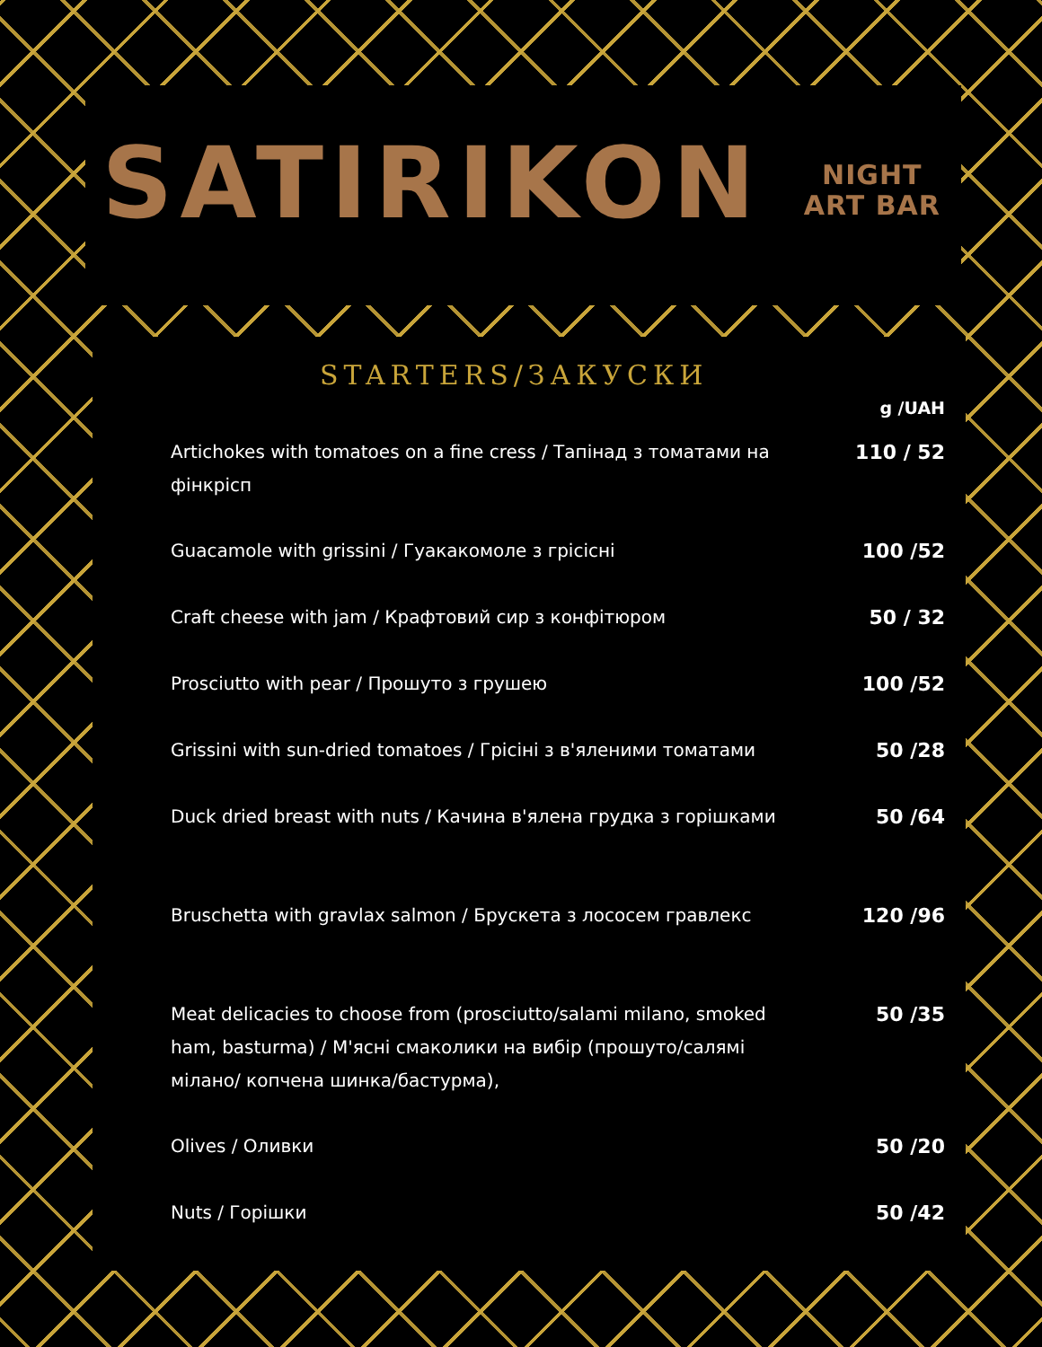SATIRIKON NIGHT
ART BAR
STARTERS/ЗАКУСКИ
g /UAH
Artichokes with tomatoes on a fine cress / Тапінад з томатами на фінкрісп
110 / 52
Guacamole with grissini / Гуакакомоле з грісісні 100 /52
Craft cheese with jam / Крафтовий сир з конфітюром 50 / 32
Prosciutto with pear / Прошуто з грушею 100 /52
Grissini with sun-dried tomatoes / Грісіні з в'яленими томатами
50 /28
Duck dried breast with nuts / Качина в'ялена грудка з горішками
50 /64
Bruschetta with gravlax salmon / Брускета з лососем гравлекс
120 /96
Meat delicacies to choose from (prosciutto/salami milano, smoked ham, basturma) / М'ясні смаколики на вибір (прошуто/салямі мілано/ копчена шинка/бастурма),
50 /35
Olives / Оливки 50 /20
Nuts / Горішки 50 /42